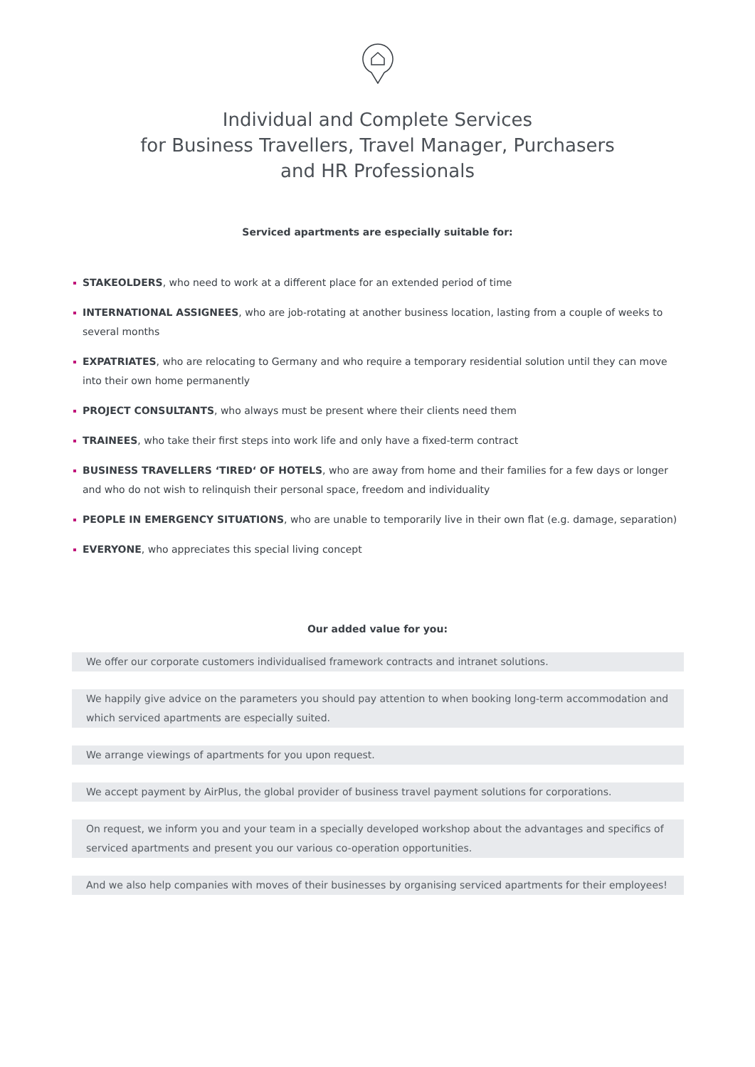Individual and Complete Services
for Business Travellers, Travel Manager, Purchasers
and HR Professionals
Serviced apartments are especially suitable for:
STAKEOLDERS, who need to work at a different place for an extended period of time
INTERNATIONAL ASSIGNEES, who are job-rotating at another business location, lasting from a couple of weeks to several months
EXPATRIATES, who are relocating to Germany and who require a temporary residential solution until they can move into their own home permanently
PROJECT CONSULTANTS, who always must be present where their clients need them
TRAINEES, who take their first steps into work life and only have a fixed-term contract
BUSINESS TRAVELLERS ‘TIRED‘ OF HOTELS, who are away from home and their families for a few days or longer and who do not wish to relinquish their personal space, freedom and individuality
PEOPLE IN EMERGENCY SITUATIONS, who are unable to temporarily live in their own flat (e.g. damage, separation)
EVERYONE, who appreciates this special living concept
Our added value for you:
We offer our corporate customers individualised framework contracts and intranet solutions.
We happily give advice on the parameters you should pay attention to when booking long-term accommodation and which serviced apartments are especially suited.
We arrange viewings of apartments for you upon request.
We accept payment by AirPlus, the global provider of business travel payment solutions for corporations.
On request, we inform you and your team in a specially developed workshop about the advantages and specifics of serviced apartments and present you our various co-operation opportunities.
And we also help companies with moves of their businesses by organising serviced apartments for their employees!